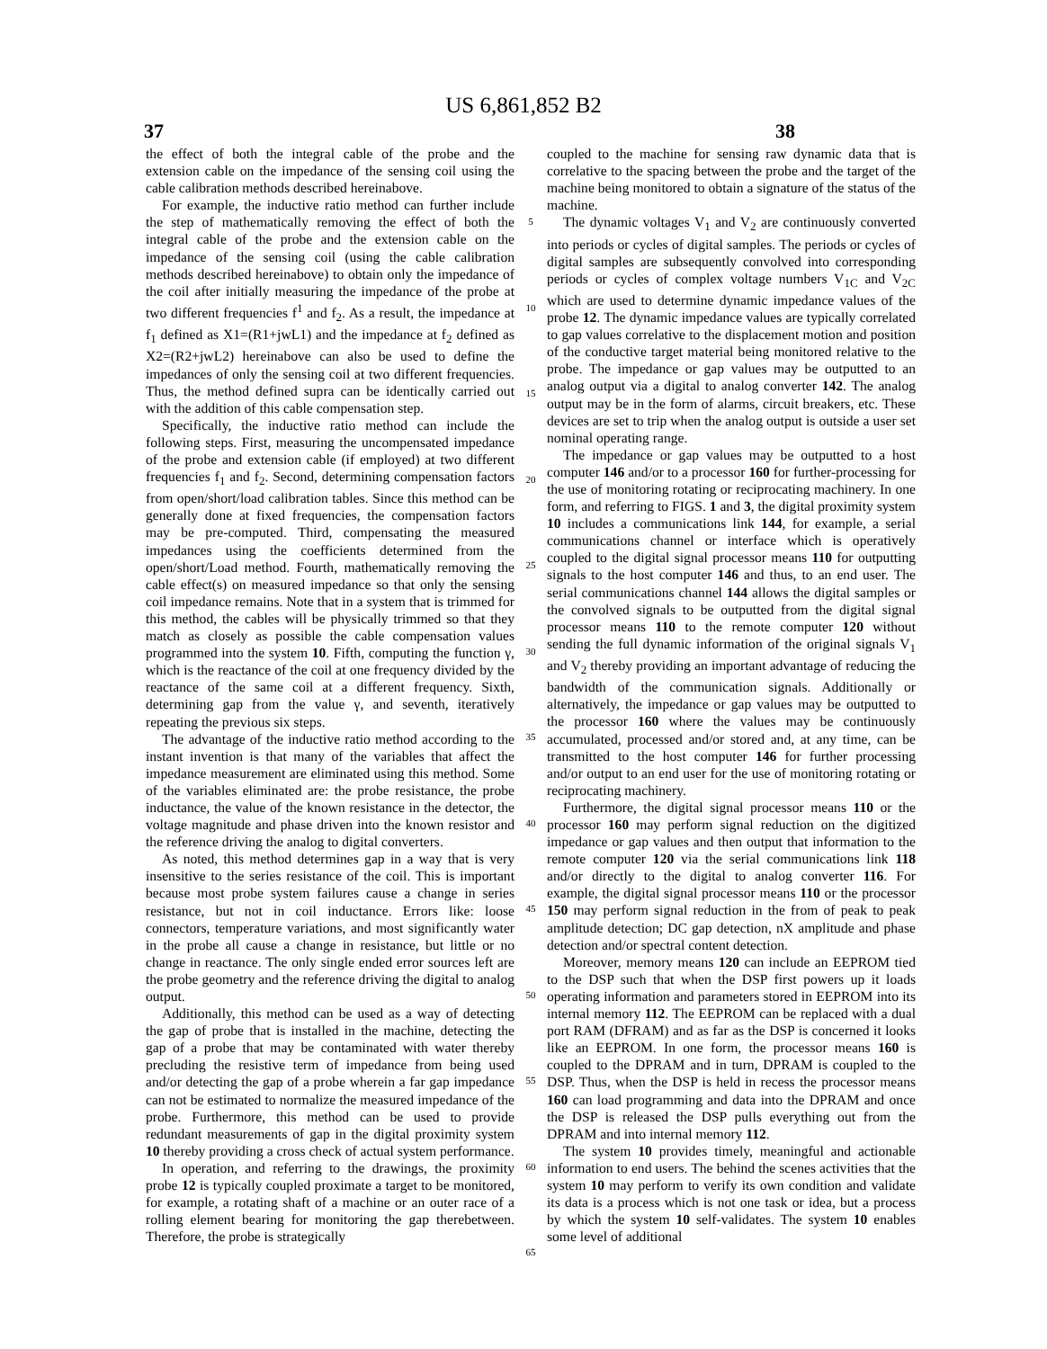US 6,861,852 B2
37 38
the effect of both the integral cable of the probe and the extension cable on the impedance of the sensing coil using the cable calibration methods described hereinabove.
For example, the inductive ratio method can further include the step of mathematically removing the effect of both the integral cable of the probe and the extension cable on the impedance of the sensing coil (using the cable calibration methods described hereinabove) to obtain only the impedance of the coil after initially measuring the impedance of the probe at two different frequencies f<sup>1</sup> and f<sub>2</sub>. As a result, the impedance at f<sub>1</sub> defined as X1=(R1+jwL1) and the impedance at f<sub>2</sub> defined as X2=(R2+jwL2) hereinabove can also be used to define the impedances of only the sensing coil at two different frequencies. Thus, the method defined supra can be identically carried out with the addition of this cable compensation step.
Specifically, the inductive ratio method can include the following steps. First, measuring the uncompensated impedance of the probe and extension cable (if employed) at two different frequencies f<sub>1</sub> and f<sub>2</sub>. Second, determining compensation factors from open/short/load calibration tables. Since this method can be generally done at fixed frequencies, the compensation factors may be pre-computed. Third, compensating the measured impedances using the coefficients determined from the open/short/Load method. Fourth, mathematically removing the cable effect(s) on measured impedance so that only the sensing coil impedance remains. Note that in a system that is trimmed for this method, the cables will be physically trimmed so that they match as closely as possible the cable compensation values programmed into the system 10. Fifth, computing the function γ, which is the reactance of the coil at one frequency divided by the reactance of the same coil at a different frequency. Sixth, determining gap from the value γ, and seventh, iteratively repeating the previous six steps.
The advantage of the inductive ratio method according to the instant invention is that many of the variables that affect the impedance measurement are eliminated using this method. Some of the variables eliminated are: the probe resistance, the probe inductance, the value of the known resistance in the detector, the voltage magnitude and phase driven into the known resistor and the reference driving the analog to digital converters.
As noted, this method determines gap in a way that is very insensitive to the series resistance of the coil. This is important because most probe system failures cause a change in series resistance, but not in coil inductance. Errors like: loose connectors, temperature variations, and most significantly water in the probe all cause a change in resistance, but little or no change in reactance. The only single ended error sources left are the probe geometry and the reference driving the digital to analog output.
Additionally, this method can be used as a way of detecting the gap of probe that is installed in the machine, detecting the gap of a probe that may be contaminated with water thereby precluding the resistive term of impedance from being used and/or detecting the gap of a probe wherein a far gap impedance can not be estimated to normalize the measured impedance of the probe. Furthermore, this method can be used to provide redundant measurements of gap in the digital proximity system 10 thereby providing a cross check of actual system performance.
In operation, and referring to the drawings, the proximity probe 12 is typically coupled proximate a target to be monitored, for example, a rotating shaft of a machine or an outer race of a rolling element bearing for monitoring the gap therebetween. Therefore, the probe is strategically
5
10
15
20
25
30
35
40
45
50
55
60
65
coupled to the machine for sensing raw dynamic data that is correlative to the spacing between the probe and the target of the machine being monitored to obtain a signature of the status of the machine.
The dynamic voltages V<sub>1</sub> and V<sub>2</sub> are continuously converted into periods or cycles of digital samples. The periods or cycles of digital samples are subsequently convolved into corresponding periods or cycles of complex voltage numbers V<sub>1C</sub> and V<sub>2C</sub> which are used to determine dynamic impedance values of the probe 12. The dynamic impedance values are typically correlated to gap values correlative to the displacement motion and position of the conductive target material being monitored relative to the probe. The impedance or gap values may be outputted to an analog output via a digital to analog converter 142. The analog output may be in the form of alarms, circuit breakers, etc. These devices are set to trip when the analog output is outside a user set nominal operating range.
The impedance or gap values may be outputted to a host computer 146 and/or to a processor 160 for further-processing for the use of monitoring rotating or reciprocating machinery. In one form, and referring to FIGS. 1 and 3, the digital proximity system 10 includes a communications link 144, for example, a serial communications channel or interface which is operatively coupled to the digital signal processor means 110 for outputting signals to the host computer 146 and thus, to an end user. The serial communications channel 144 allows the digital samples or the convolved signals to be outputted from the digital signal processor means 110 to the remote computer 120 without sending the full dynamic information of the original signals V<sub>1</sub> and V<sub>2</sub> thereby providing an important advantage of reducing the bandwidth of the communication signals. Additionally or alternatively, the impedance or gap values may be outputted to the processor 160 where the values may be continuously accumulated, processed and/or stored and, at any time, can be transmitted to the host computer 146 for further processing and/or output to an end user for the use of monitoring rotating or reciprocating machinery.
Furthermore, the digital signal processor means 110 or the processor 160 may perform signal reduction on the digitized impedance or gap values and then output that information to the remote computer 120 via the serial communications link 118 and/or directly to the digital to analog converter 116. For example, the digital signal processor means 110 or the processor 150 may perform signal reduction in the from of peak to peak amplitude detection; DC gap detection, nX amplitude and phase detection and/or spectral content detection.
Moreover, memory means 120 can include an EEPROM tied to the DSP such that when the DSP first powers up it loads operating information and parameters stored in EEPROM into its internal memory 112. The EEPROM can be replaced with a dual port RAM (DFRAM) and as far as the DSP is concerned it looks like an EEPROM. In one form, the processor means 160 is coupled to the DPRAM and in turn, DPRAM is coupled to the DSP. Thus, when the DSP is held in recess the processor means 160 can load programming and data into the DPRAM and once the DSP is released the DSP pulls everything out from the DPRAM and into internal memory 112.
The system 10 provides timely, meaningful and actionable information to end users. The behind the scenes activities that the system 10 may perform to verify its own condition and validate its data is a process which is not one task or idea, but a process by which the system 10 self-validates. The system 10 enables some level of additional